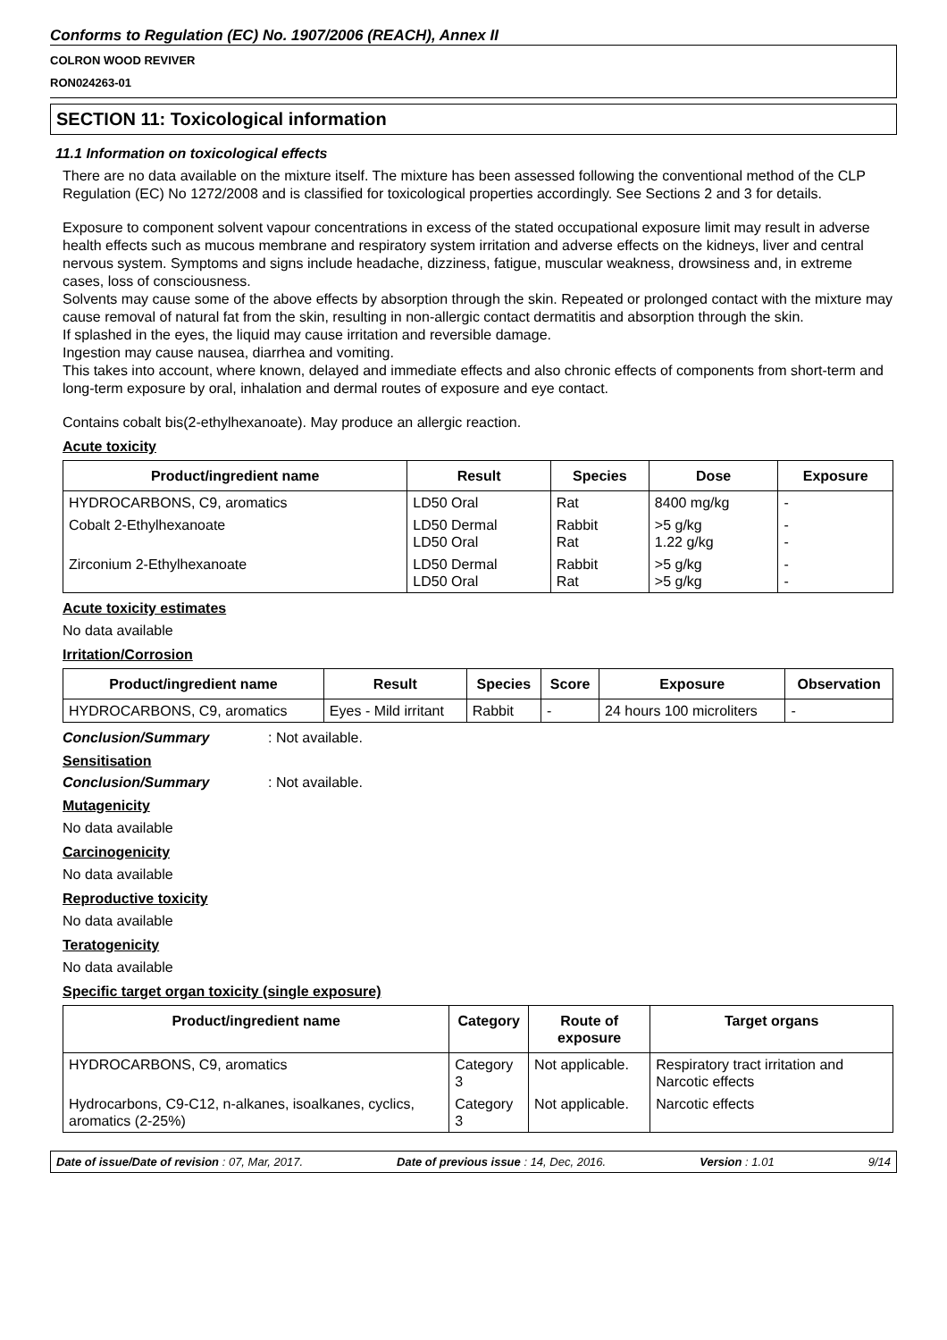Conforms to Regulation (EC) No. 1907/2006 (REACH), Annex II
COLRON WOOD REVIVER
RON024263-01
SECTION 11: Toxicological information
11.1 Information on toxicological effects
There are no data available on the mixture itself. The mixture has been assessed following the conventional method of the CLP Regulation (EC) No 1272/2008 and is classified for toxicological properties accordingly. See Sections 2 and 3 for details.
Exposure to component solvent vapour concentrations in excess of the stated occupational exposure limit may result in adverse health effects such as mucous membrane and respiratory system irritation and adverse effects on the kidneys, liver and central nervous system. Symptoms and signs include headache, dizziness, fatigue, muscular weakness, drowsiness and, in extreme cases, loss of consciousness.
Solvents may cause some of the above effects by absorption through the skin. Repeated or prolonged contact with the mixture may cause removal of natural fat from the skin, resulting in non-allergic contact dermatitis and absorption through the skin.
If splashed in the eyes, the liquid may cause irritation and reversible damage.
Ingestion may cause nausea, diarrhea and vomiting.
This takes into account, where known, delayed and immediate effects and also chronic effects of components from short-term and long-term exposure by oral, inhalation and dermal routes of exposure and eye contact.
Contains cobalt bis(2-ethylhexanoate). May produce an allergic reaction.
Acute toxicity
| Product/ingredient name | Result | Species | Dose | Exposure |
| --- | --- | --- | --- | --- |
| HYDROCARBONS, C9, aromatics | LD50 Oral | Rat | 8400 mg/kg | - |
| Cobalt 2-Ethylhexanoate | LD50 Dermal LD50 Oral | Rabbit Rat | >5 g/kg 1.22 g/kg | - - |
| Zirconium 2-Ethylhexanoate | LD50 Dermal LD50 Oral | Rabbit Rat | >5 g/kg >5 g/kg | - - |
Acute toxicity estimates
No data available
Irritation/Corrosion
| Product/ingredient name | Result | Species | Score | Exposure | Observation |
| --- | --- | --- | --- | --- | --- |
| HYDROCARBONS, C9, aromatics | Eyes - Mild irritant | Rabbit | - | 24 hours 100 microliters | - |
Conclusion/Summary: Not available.
Sensitisation
Conclusion/Summary: Not available.
Mutagenicity
No data available
Carcinogenicity
No data available
Reproductive toxicity
No data available
Teratogenicity
No data available
Specific target organ toxicity (single exposure)
| Product/ingredient name | Category | Route of exposure | Target organs |
| --- | --- | --- | --- |
| HYDROCARBONS, C9, aromatics | Category 3 | Not applicable. | Respiratory tract irritation and Narcotic effects |
| Hydrocarbons, C9-C12, n-alkanes, isoalkanes, cyclics, aromatics (2-25%) | Category 3 | Not applicable. | Narcotic effects |
Date of issue/Date of revision : 07, Mar, 2017. Date of previous issue : 14, Dec, 2016. Version : 1.01 9/14